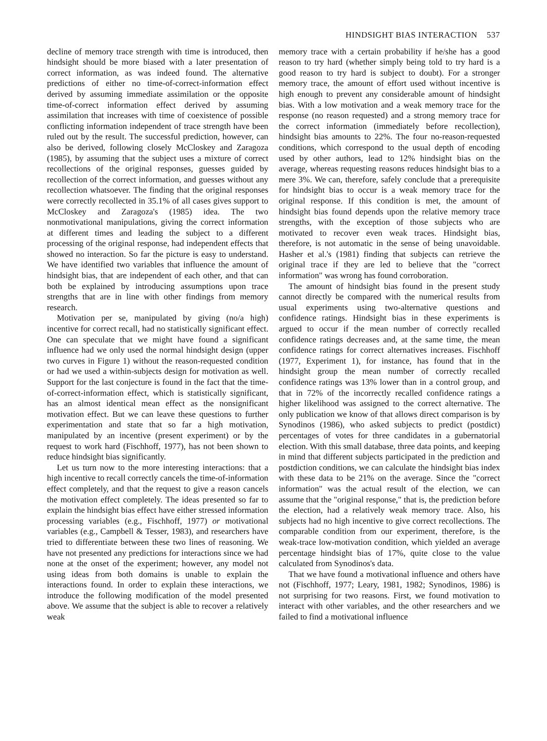HINDSIGHT BIAS INTERACTION 537
decline of memory trace strength with time is introduced, then hindsight should be more biased with a later presentation of correct information, as was indeed found. The alternative predictions of either no time-of-correct-information effect derived by assuming immediate assimilation or the opposite time-of-correct information effect derived by assuming assimilation that increases with time of coexistence of possible conflicting information independent of trace strength have been ruled out by the result. The successful prediction, however, can also be derived, following closely McCloskey and Zaragoza (1985), by assuming that the subject uses a mixture of correct recollections of the original responses, guesses guided by recollection of the correct information, and guesses without any recollection whatsoever. The finding that the original responses were correctly recollected in 35.1% of all cases gives support to McCloskey and Zaragoza's (1985) idea. The two nonmotivational manipulations, giving the correct information at different times and leading the subject to a different processing of the original response, had independent effects that showed no interaction. So far the picture is easy to understand. We have identified two variables that influence the amount of hindsight bias, that are independent of each other, and that can both be explained by introducing assumptions upon trace strengths that are in line with other findings from memory research.
Motivation per se, manipulated by giving (no/a high) incentive for correct recall, had no statistically significant effect. One can speculate that we might have found a significant influence had we only used the normal hindsight design (upper two curves in Figure 1) without the reason-requested condition or had we used a within-subjects design for motivation as well. Support for the last conjecture is found in the fact that the time-of-correct-information effect, which is statistically significant, has an almost identical mean effect as the nonsignificant motivation effect. But we can leave these questions to further experimentation and state that so far a high motivation, manipulated by an incentive (present experiment) or by the request to work hard (Fischhoff, 1977), has not been shown to reduce hindsight bias significantly.
Let us turn now to the more interesting interactions: that a high incentive to recall correctly cancels the time-of-information effect completely, and that the request to give a reason cancels the motivation effect completely. The ideas presented so far to explain the hindsight bias effect have either stressed information processing variables (e.g., Fischhoff, 1977) or motivational variables (e.g., Campbell & Tesser, 1983), and researchers have tried to differentiate between these two lines of reasoning. We have not presented any predictions for interactions since we had none at the onset of the experiment; however, any model not using ideas from both domains is unable to explain the interactions found. In order to explain these interactions, we introduce the following modification of the model presented above. We assume that the subject is able to recover a relatively weak
memory trace with a certain probability if he/she has a good reason to try hard (whether simply being told to try hard is a good reason to try hard is subject to doubt). For a stronger memory trace, the amount of effort used without incentive is high enough to prevent any considerable amount of hindsight bias. With a low motivation and a weak memory trace for the response (no reason requested) and a strong memory trace for the correct information (immediately before recollection), hindsight bias amounts to 22%. The four no-reason-requested conditions, which correspond to the usual depth of encoding used by other authors, lead to 12% hindsight bias on the average, whereas requesting reasons reduces hindsight bias to a mere 3%. We can, therefore, safely conclude that a prerequisite for hindsight bias to occur is a weak memory trace for the original response. If this condition is met, the amount of hindsight bias found depends upon the relative memory trace strengths, with the exception of those subjects who are motivated to recover even weak traces. Hindsight bias, therefore, is not automatic in the sense of being unavoidable. Hasher et al.'s (1981) finding that subjects can retrieve the original trace if they are led to believe that the "correct information" was wrong has found corroboration.
The amount of hindsight bias found in the present study cannot directly be compared with the numerical results from usual experiments using two-alternative questions and confidence ratings. Hindsight bias in these experiments is argued to occur if the mean number of correctly recalled confidence ratings decreases and, at the same time, the mean confidence ratings for correct alternatives increases. Fischhoff (1977, Experiment 1), for instance, has found that in the hindsight group the mean number of correctly recalled confidence ratings was 13% lower than in a control group, and that in 72% of the incorrectly recalled confidence ratings a higher likelihood was assigned to the correct alternative. The only publication we know of that allows direct comparison is by Synodinos (1986), who asked subjects to predict (postdict) percentages of votes for three candidates in a gubernatorial election. With this small database, three data points, and keeping in mind that different subjects participated in the prediction and postdiction conditions, we can calculate the hindsight bias index with these data to be 21% on the average. Since the "correct information" was the actual result of the election, we can assume that the "original response," that is, the prediction before the election, had a relatively weak memory trace. Also, his subjects had no high incentive to give correct recollections. The comparable condition from our experiment, therefore, is the weak-trace low-motivation condition, which yielded an average percentage hindsight bias of 17%, quite close to the value calculated from Synodinos's data.
That we have found a motivational influence and others have not (Fischhoff, 1977; Leary, 1981, 1982; Synodinos, 1986) is not surprising for two reasons. First, we found motivation to interact with other variables, and the other researchers and we failed to find a motivational influence